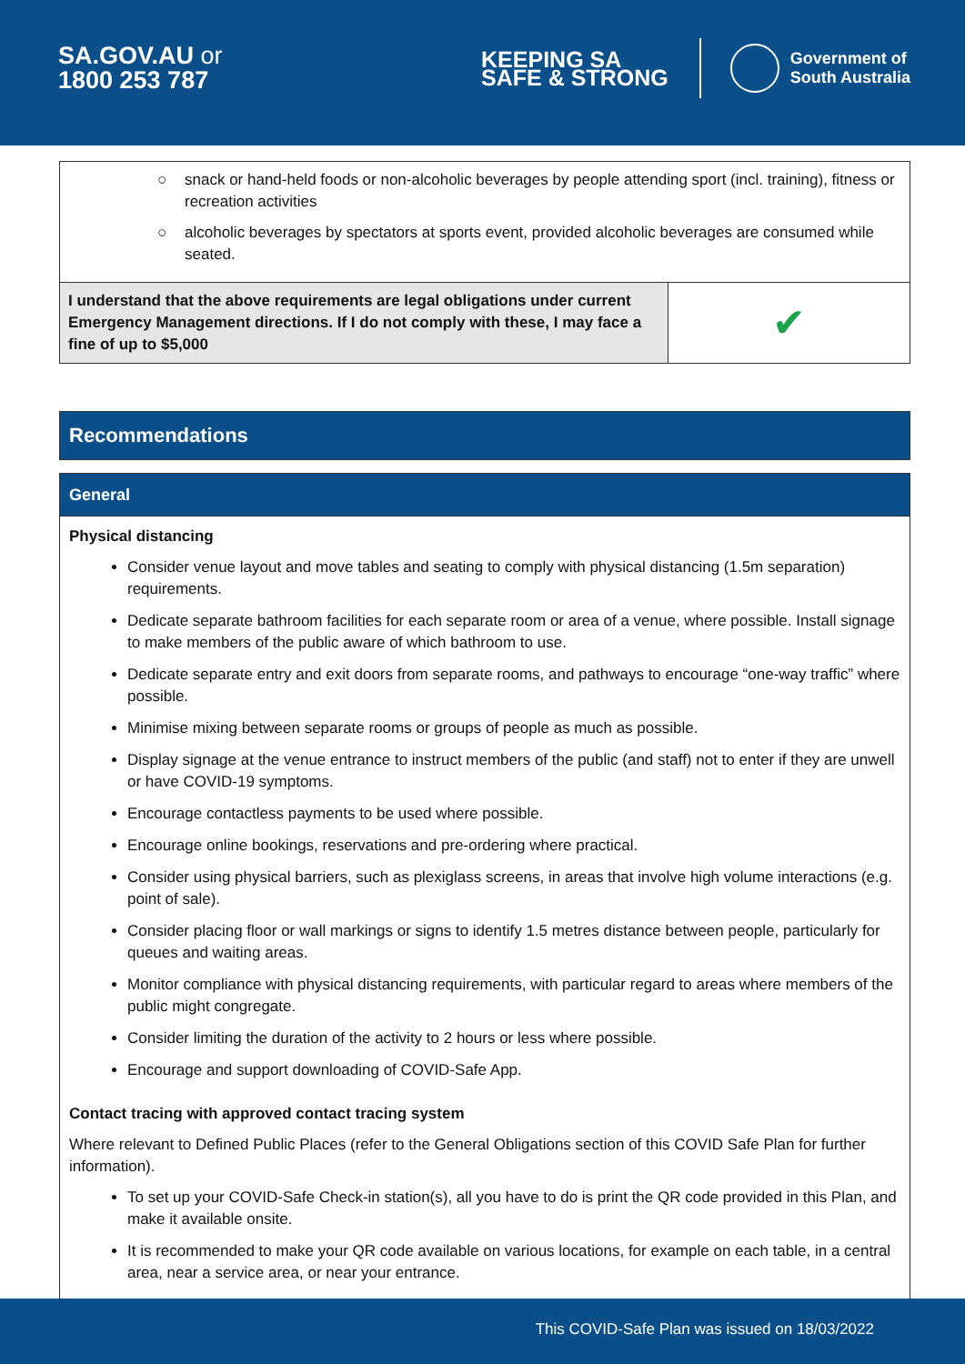SA.GOV.AU or
1800 253 787
KEEPING SA
SAFE & STRONG
Government of
South Australia
| ○ snack or hand-held foods or non-alcoholic beverages by people attending sport (incl. training), fitness or recreation activities ○ alcoholic beverages by spectators at sports event, provided alcoholic beverages are consumed while seated. | |
| I understand that the above requirements are legal obligations under current Emergency Management directions. If I do not comply with these, I may face a fine of up to $5,000 | ✔ |
Recommendations
General
Physical distancing
Consider venue layout and move tables and seating to comply with physical distancing (1.5m separation) requirements.
Dedicate separate bathroom facilities for each separate room or area of a venue, where possible. Install signage to make members of the public aware of which bathroom to use.
Dedicate separate entry and exit doors from separate rooms, and pathways to encourage “one-way traffic” where possible.
Minimise mixing between separate rooms or groups of people as much as possible.
Display signage at the venue entrance to instruct members of the public (and staff) not to enter if they are unwell or have COVID-19 symptoms.
Encourage contactless payments to be used where possible.
Encourage online bookings, reservations and pre-ordering where practical.
Consider using physical barriers, such as plexiglass screens, in areas that involve high volume interactions (e.g. point of sale).
Consider placing floor or wall markings or signs to identify 1.5 metres distance between people, particularly for queues and waiting areas.
Monitor compliance with physical distancing requirements, with particular regard to areas where members of the public might congregate.
Consider limiting the duration of the activity to 2 hours or less where possible.
Encourage and support downloading of COVID-Safe App.
Contact tracing with approved contact tracing system
Where relevant to Defined Public Places (refer to the General Obligations section of this COVID Safe Plan for further information).
To set up your COVID-Safe Check-in station(s), all you have to do is print the QR code provided in this Plan, and make it available onsite.
It is recommended to make your QR code available on various locations, for example on each table, in a central area, near a service area, or near your entrance.
This COVID-Safe Plan was issued on 18/03/2022